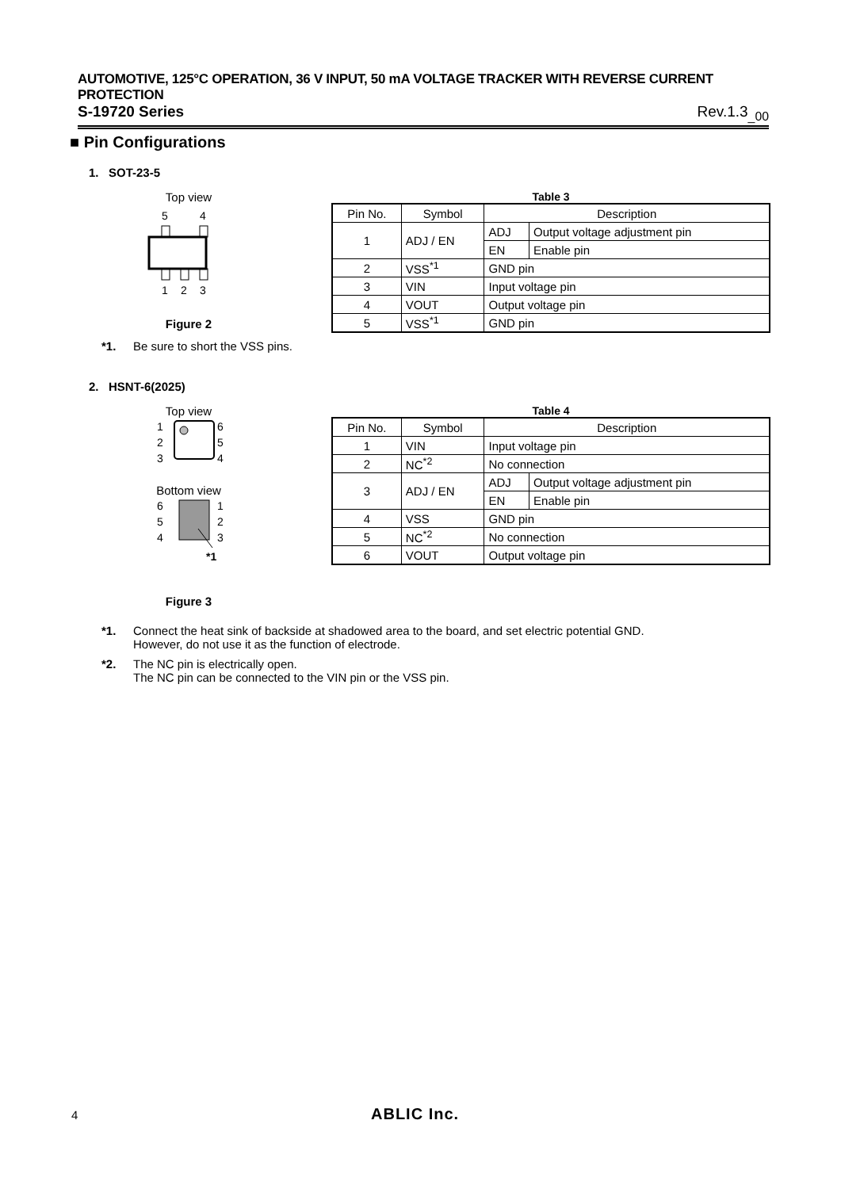AUTOMOTIVE, 125°C OPERATION, 36 V INPUT, 50 mA VOLTAGE TRACKER WITH REVERSE CURRENT PROTECTION
S-19720 Series Rev.1.3<sub>_00</sub>
■ Pin Configurations
1. SOT-23-5
Top view
5
4
1
2
3
Figure 2
Table 3
| Pin No. | Symbol | Description | |
| --- | --- | --- | --- |
| 1 | ADJ / EN | ADJ | Output voltage adjustment pin |
| | | EN | Enable pin |
| 2 | VSS<sup>*1</sup> | GND pin | |
| 3 | VIN | Input voltage pin | |
| 4 | VOUT | Output voltage pin | |
| 5 | VSS<sup>*1</sup> | GND pin | |
*1. Be sure to short the VSS pins.
2. HSNT-6(2025)
Top view
1
2
3
6
5
4
Bottom view
6
5
4
1
2
3
*1
Figure 3
Table 4
| Pin No. | Symbol | Description | |
| --- | --- | --- | --- |
| 1 | VIN | Input voltage pin | |
| 2 | NC<sup>*2</sup> | No connection | |
| 3 | ADJ / EN | ADJ | Output voltage adjustment pin |
| | | EN | Enable pin |
| 4 | VSS | GND pin | |
| 5 | NC<sup>*2</sup> | No connection | |
| 6 | VOUT | Output voltage pin | |
*1. Connect the heat sink of backside at shadowed area to the board, and set electric potential GND.
However, do not use it as the function of electrode.
*2. The NC pin is electrically open.
The NC pin can be connected to the VIN pin or the VSS pin.
4 ABLIC Inc.